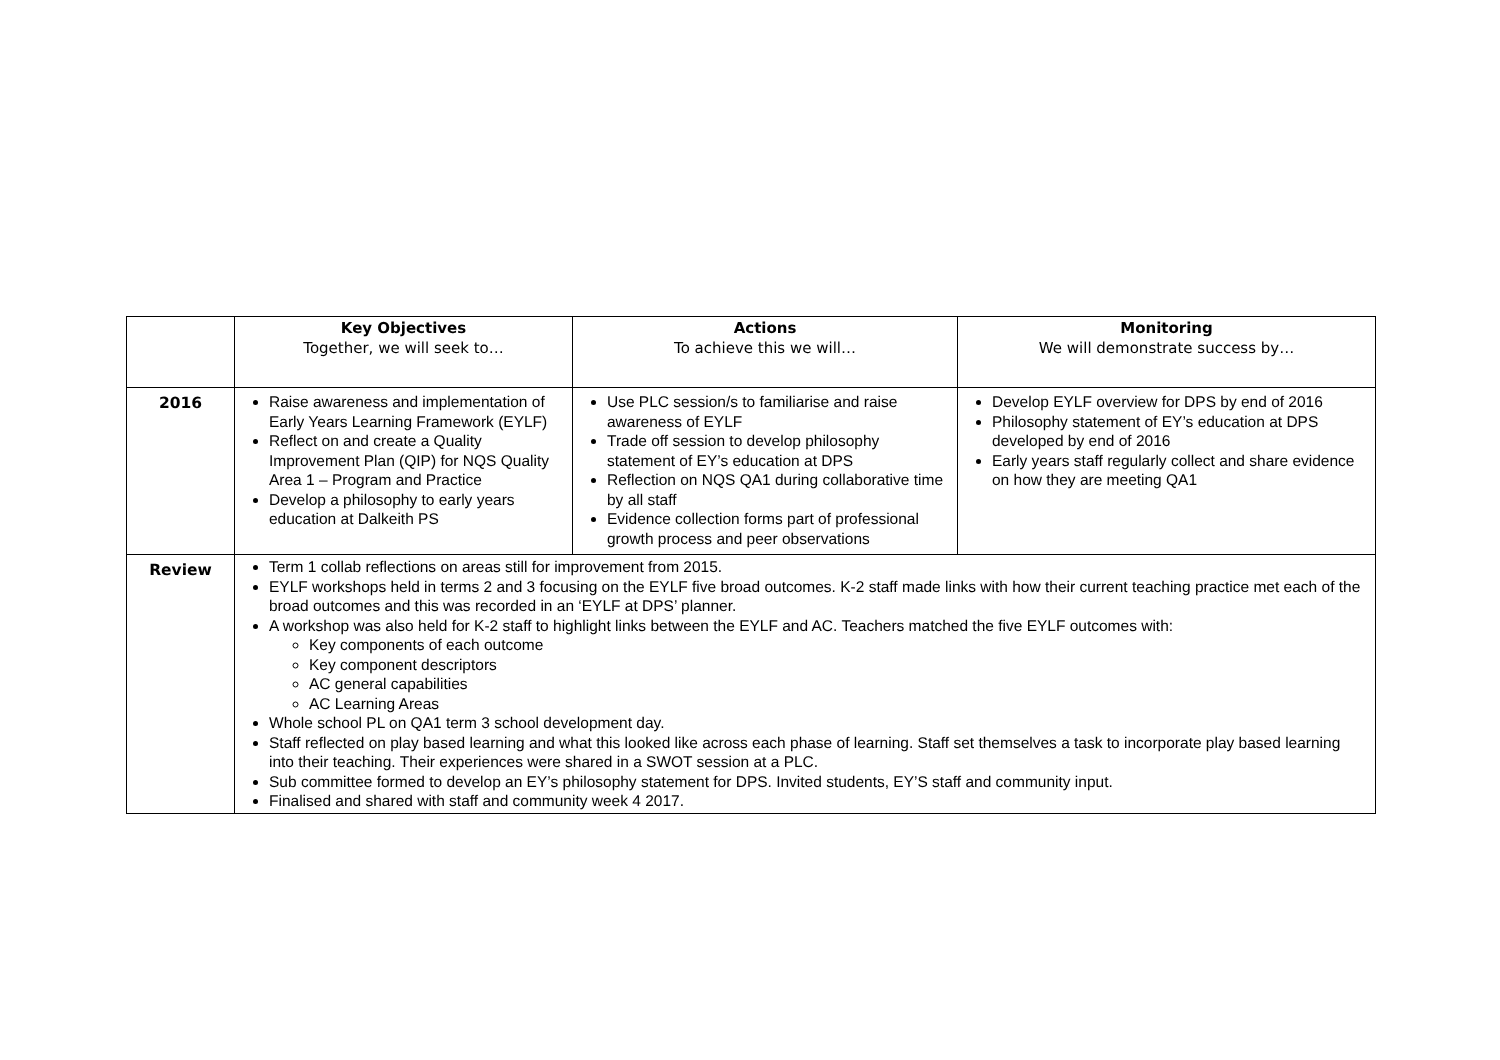| | Key Objectives Together, we will seek to… | Actions To achieve this we will… | Monitoring We will demonstrate success by… |
| --- | --- | --- | --- |
| 2016 | Raise awareness and implementation of Early Years Learning Framework (EYLF) Reflect on and create a Quality Improvement Plan (QIP) for NQS Quality Area 1 – Program and Practice Develop a philosophy to early years education at Dalkeith PS | Use PLC session/s to familiarise and raise awareness of EYLF Trade off session to develop philosophy statement of EY’s education at DPS Reflection on NQS QA1 during collaborative time by all staff Evidence collection forms part of professional growth process and peer observations | Develop EYLF overview for DPS by end of 2016 Philosophy statement of EY’s education at DPS developed by end of 2016 Early years staff regularly collect and share evidence on how they are meeting QA1 |
| Review | Term 1 collab reflections on areas still for improvement from 2015. EYLF workshops held in terms 2 and 3 focusing on the EYLF five broad outcomes. K-2 staff made links with how their current teaching practice met each of the broad outcomes and this was recorded in an ‘EYLF at DPS’ planner. A workshop was also held for K-2 staff to highlight links between the EYLF and AC. Teachers matched the five EYLF outcomes with: Key components of each outcome Key component descriptors AC general capabilities AC Learning Areas Whole school PL on QA1 term 3 school development day. Staff reflected on play based learning and what this looked like across each phase of learning. Staff set themselves a task to incorporate play based learning into their teaching. Their experiences were shared in a SWOT session at a PLC. Sub committee formed to develop an EY’s philosophy statement for DPS. Invited students, EY’S staff and community input. Finalised and shared with staff and community week 4 2017. | | |